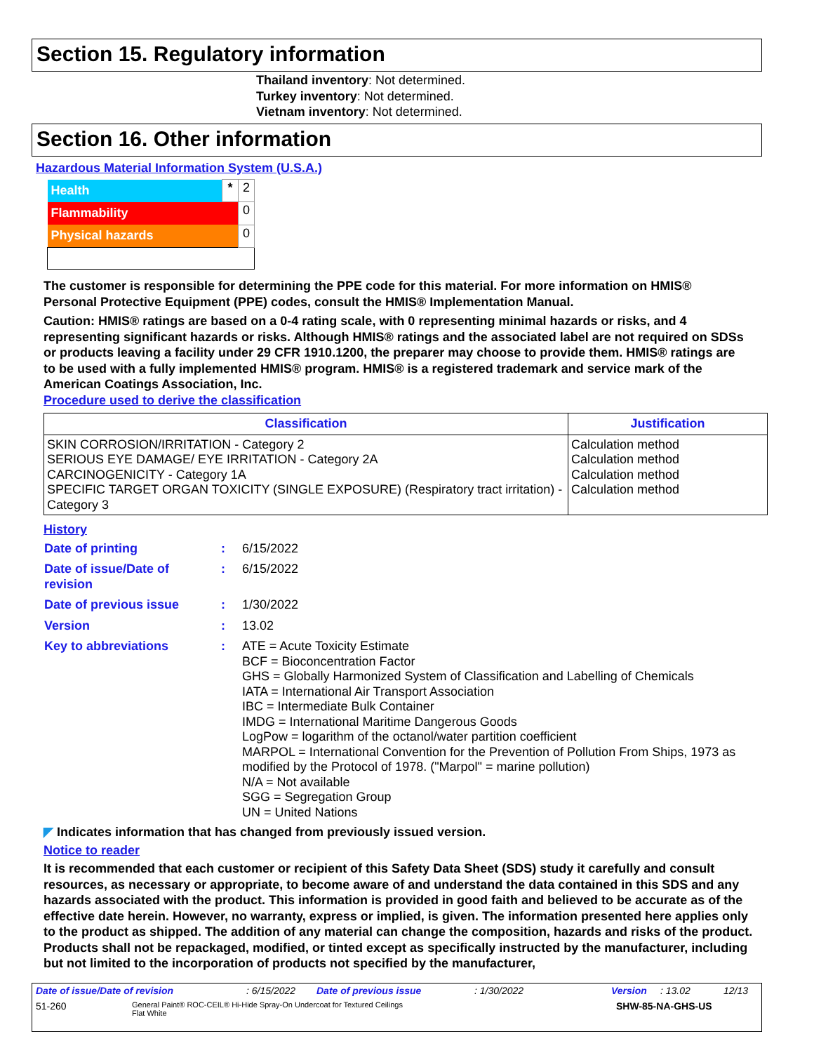Section 15. Regulatory information
Thailand inventory: Not determined.
Turkey inventory: Not determined.
Vietnam inventory: Not determined.
Section 16. Other information
Hazardous Material Information System (U.S.A.)
| Health | * | 2 |
| Flammability | | 0 |
| Physical hazards | | 0 |
The customer is responsible for determining the PPE code for this material. For more information on HMIS® Personal Protective Equipment (PPE) codes, consult the HMIS® Implementation Manual.
Caution: HMIS® ratings are based on a 0-4 rating scale, with 0 representing minimal hazards or risks, and 4 representing significant hazards or risks. Although HMIS® ratings and the associated label are not required on SDSs or products leaving a facility under 29 CFR 1910.1200, the preparer may choose to provide them. HMIS® ratings are to be used with a fully implemented HMIS® program. HMIS® is a registered trademark and service mark of the American Coatings Association, Inc.
Procedure used to derive the classification
| Classification | Justification |
| --- | --- |
| SKIN CORROSION/IRRITATION - Category 2 SERIOUS EYE DAMAGE/ EYE IRRITATION - Category 2A CARCINOGENICITY - Category 1A SPECIFIC TARGET ORGAN TOXICITY (SINGLE EXPOSURE) (Respiratory tract irritation) - Category 3 | Calculation method Calculation method Calculation method Calculation method |
History
| Date of printing | : | 6/15/2022 |
| Date of issue/Date of revision | : | 6/15/2022 |
| Date of previous issue | : | 1/30/2022 |
| Version | : | 13.02 |
| Key to abbreviations | : | ATE = Acute Toxicity Estimate BCF = Bioconcentration Factor GHS = Globally Harmonized System of Classification and Labelling of Chemicals IATA = International Air Transport Association IBC = Intermediate Bulk Container IMDG = International Maritime Dangerous Goods LogPow = logarithm of the octanol/water partition coefficient MARPOL = International Convention for the Prevention of Pollution From Ships, 1973 as modified by the Protocol of 1978. ("Marpol" = marine pollution) N/A = Not available SGG = Segregation Group UN = United Nations |
◤ Indicates information that has changed from previously issued version.
Notice to reader
It is recommended that each customer or recipient of this Safety Data Sheet (SDS) study it carefully and consult resources, as necessary or appropriate, to become aware of and understand the data contained in this SDS and any hazards associated with the product. This information is provided in good faith and believed to be accurate as of the effective date herein. However, no warranty, express or implied, is given. The information presented here applies only to the product as shipped. The addition of any material can change the composition, hazards and risks of the product. Products shall not be repackaged, modified, or tinted except as specifically instructed by the manufacturer, including but not limited to the incorporation of products not specified by the manufacturer,
Date of issue/Date of revision: 6/15/2022 Date of previous issue: 1/30/2022 Version: 13.02 12/13
51-260 General Paint® ROC-CEIL® Hi-Hide Spray-On Undercoat for Textured Ceilings
Flat White SHW-85-NA-GHS-US